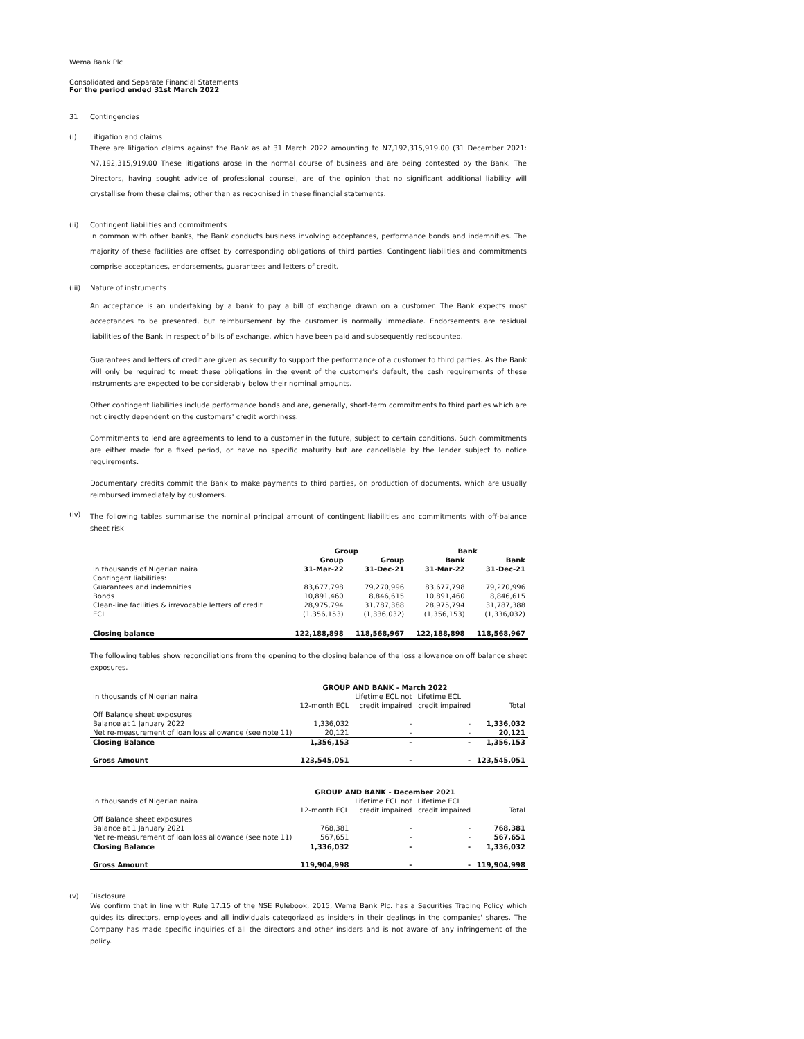Wema Bank Plc
Consolidated and Separate Financial Statements
For the period ended 31st March 2022
31 Contingencies
(i) Litigation and claims
There are litigation claims against the Bank as at 31 March 2022 amounting to N7,192,315,919.00 (31 December 2021: N7,192,315,919.00 These litigations arose in the normal course of business and are being contested by the Bank. The Directors, having sought advice of professional counsel, are of the opinion that no significant additional liability will crystallise from these claims; other than as recognised in these financial statements.
(ii) Contingent liabilities and commitments
In common with other banks, the Bank conducts business involving acceptances, performance bonds and indemnities. The majority of these facilities are offset by corresponding obligations of third parties. Contingent liabilities and commitments comprise acceptances, endorsements, guarantees and letters of credit.
(iii) Nature of instruments
An acceptance is an undertaking by a bank to pay a bill of exchange drawn on a customer. The Bank expects most acceptances to be presented, but reimbursement by the customer is normally immediate. Endorsements are residual liabilities of the Bank in respect of bills of exchange, which have been paid and subsequently rediscounted.
Guarantees and letters of credit are given as security to support the performance of a customer to third parties. As the Bank will only be required to meet these obligations in the event of the customer's default, the cash requirements of these instruments are expected to be considerably below their nominal amounts.
Other contingent liabilities include performance bonds and are, generally, short-term commitments to third parties which are not directly dependent on the customers' credit worthiness.
Commitments to lend are agreements to lend to a customer in the future, subject to certain conditions. Such commitments are either made for a fixed period, or have no specific maturity but are cancellable by the lender subject to notice requirements.
Documentary credits commit the Bank to make payments to third parties, on production of documents, which are usually reimbursed immediately by customers.
(iv) The following tables summarise the nominal principal amount of contingent liabilities and commitments with off-balance sheet risk
| | Group | | Bank | |
| | Group | Group | Bank | Bank |
| In thousands of Nigerian naira | 31-Mar-22 | 31-Dec-21 | 31-Mar-22 | 31-Dec-21 |
| Contingent liabilities: | | | | |
| Guarantees and indemnities | 83,677,798 | 79,270,996 | 83,677,798 | 79,270,996 |
| Bonds | 10,891,460 | 8,846,615 | 10,891,460 | 8,846,615 |
| Clean-line facilities & irrevocable letters of credit | 28,975,794 | 31,787,388 | 28,975,794 | 31,787,388 |
| ECL | (1,356,153) | (1,336,032) | (1,356,153) | (1,336,032) |
| Closing balance | 122,188,898 | 118,568,967 | 122,188,898 | 118,568,967 |
The following tables show reconciliations from the opening to the closing balance of the loss allowance on off balance sheet exposures.
| | GROUP AND BANK - March 2022 | | | |
| In thousands of Nigerian naira | | Lifetime ECL not | Lifetime ECL | |
| | 12-month ECL | credit impaired | credit impaired | Total |
| Off Balance sheet exposures | | | | |
| Balance at 1 January 2022 | 1,336,032 | - | - | 1,336,032 |
| Net re-measurement of loan loss allowance (see note 11) | 20,121 | - | - | 20,121 |
| Closing Balance | 1,356,153 | - | - | 1,356,153 |
| Gross Amount | 123,545,051 | - | - | 123,545,051 |
| | GROUP AND BANK - December 2021 | | | |
| In thousands of Nigerian naira | | Lifetime ECL not | Lifetime ECL | |
| | 12-month ECL | credit impaired | credit impaired | Total |
| Off Balance sheet exposures | | | | |
| Balance at 1 January 2021 | 768,381 | - | - | 768,381 |
| Net re-measurement of loan loss allowance (see note 11) | 567,651 | - | - | 567,651 |
| Closing Balance | 1,336,032 | - | - | 1,336,032 |
| Gross Amount | 119,904,998 | - | - | 119,904,998 |
(v) Disclosure
We confirm that in line with Rule 17.15 of the NSE Rulebook, 2015, Wema Bank Plc. has a Securities Trading Policy which guides its directors, employees and all individuals categorized as insiders in their dealings in the companies' shares. The Company has made specific inquiries of all the directors and other insiders and is not aware of any infringement of the policy.